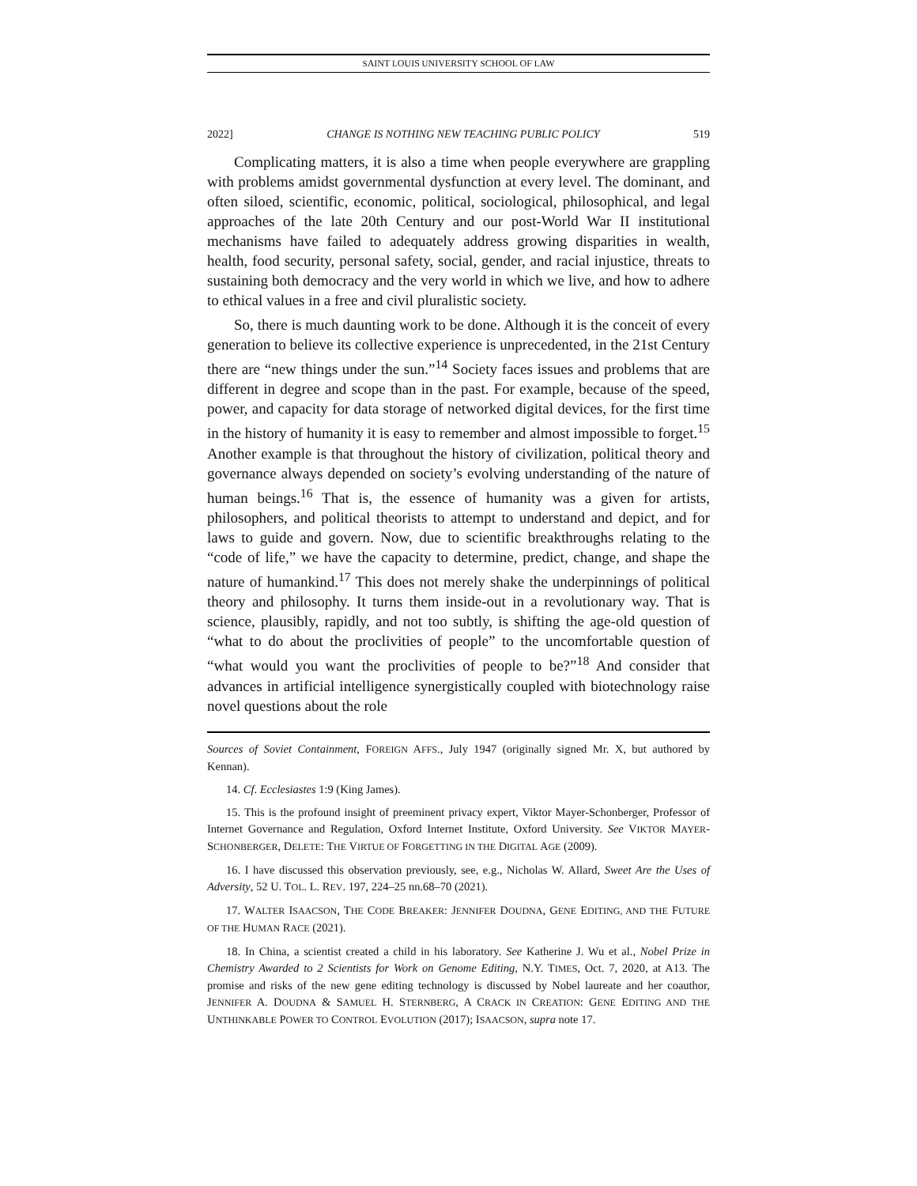SAINT LOUIS UNIVERSITY SCHOOL OF LAW
2022] CHANGE IS NOTHING NEW TEACHING PUBLIC POLICY 519
Complicating matters, it is also a time when people everywhere are grappling with problems amidst governmental dysfunction at every level. The dominant, and often siloed, scientific, economic, political, sociological, philosophical, and legal approaches of the late 20th Century and our post-World War II institutional mechanisms have failed to adequately address growing disparities in wealth, health, food security, personal safety, social, gender, and racial injustice, threats to sustaining both democracy and the very world in which we live, and how to adhere to ethical values in a free and civil pluralistic society.
So, there is much daunting work to be done. Although it is the conceit of every generation to believe its collective experience is unprecedented, in the 21st Century there are “new things under the sun.”<sup>14</sup> Society faces issues and problems that are different in degree and scope than in the past. For example, because of the speed, power, and capacity for data storage of networked digital devices, for the first time in the history of humanity it is easy to remember and almost impossible to forget.<sup>15</sup> Another example is that throughout the history of civilization, political theory and governance always depended on society’s evolving understanding of the nature of human beings.<sup>16</sup> That is, the essence of humanity was a given for artists, philosophers, and political theorists to attempt to understand and depict, and for laws to guide and govern. Now, due to scientific breakthroughs relating to the “code of life,” we have the capacity to determine, predict, change, and shape the nature of humankind.<sup>17</sup> This does not merely shake the underpinnings of political theory and philosophy. It turns them inside-out in a revolutionary way. That is science, plausibly, rapidly, and not too subtly, is shifting the age-old question of “what to do about the proclivities of people” to the uncomfortable question of “what would you want the proclivities of people to be?”<sup>18</sup> And consider that advances in artificial intelligence synergistically coupled with biotechnology raise novel questions about the role
Sources of Soviet Containment, FOREIGN AFFS., July 1947 (originally signed Mr. X, but authored by Kennan).
14. Cf. Ecclesiastes 1:9 (King James).
15. This is the profound insight of preeminent privacy expert, Viktor Mayer-Schonberger, Professor of Internet Governance and Regulation, Oxford Internet Institute, Oxford University. See VIKTOR MAYER-SCHONBERGER, DELETE: THE VIRTUE OF FORGETTING IN THE DIGITAL AGE (2009).
16. I have discussed this observation previously, see, e.g., Nicholas W. Allard, Sweet Are the Uses of Adversity, 52 U. TOL. L. REV. 197, 224–25 nn.68–70 (2021).
17. WALTER ISAACSON, THE CODE BREAKER: JENNIFER DOUDNA, GENE EDITING, AND THE FUTURE OF THE HUMAN RACE (2021).
18. In China, a scientist created a child in his laboratory. See Katherine J. Wu et al., Nobel Prize in Chemistry Awarded to 2 Scientists for Work on Genome Editing, N.Y. TIMES, Oct. 7, 2020, at A13. The promise and risks of the new gene editing technology is discussed by Nobel laureate and her coauthor, JENNIFER A. DOUDNA & SAMUEL H. STERNBERG, A CRACK IN CREATION: GENE EDITING AND THE UNTHINKABLE POWER TO CONTROL EVOLUTION (2017); ISAACSON, supra note 17.